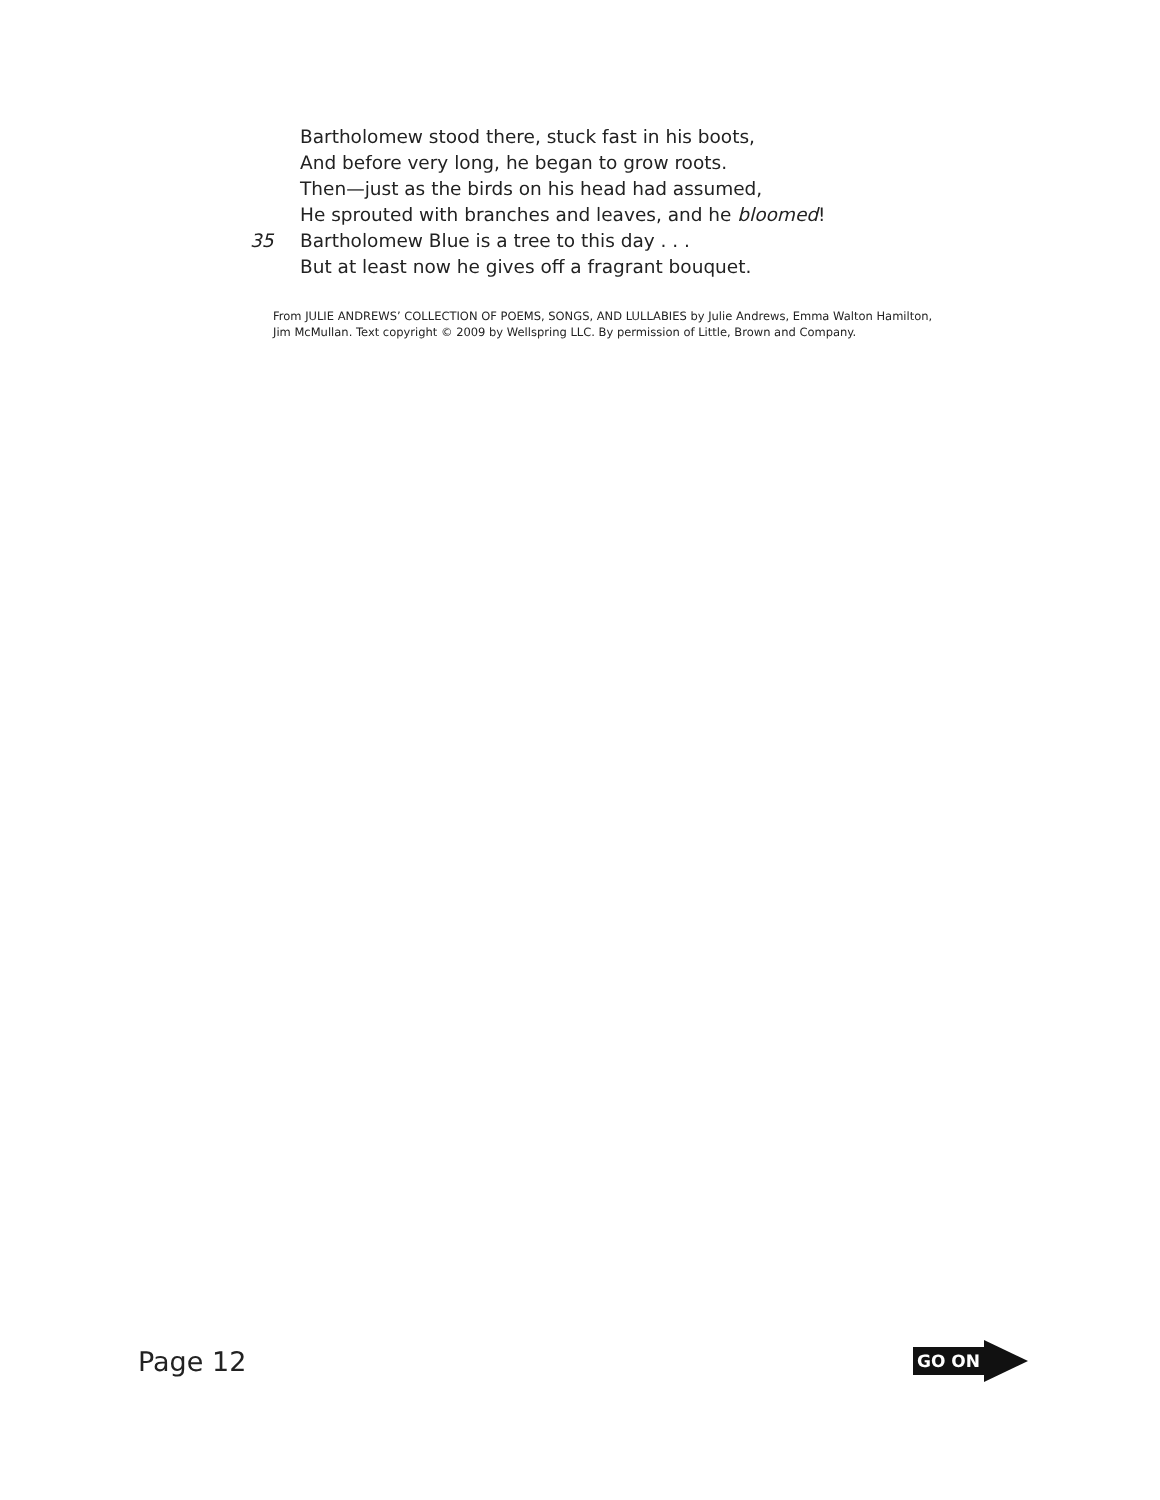Bartholomew stood there, stuck fast in his boots,
And before very long, he began to grow roots.
Then—just as the birds on his head had assumed,
He sprouted with branches and leaves, and he bloomed!
35 Bartholomew Blue is a tree to this day . . .
But at least now he gives off a fragrant bouquet.
From JULIE ANDREWS’ COLLECTION OF POEMS, SONGS, AND LULLABIES by Julie Andrews, Emma Walton Hamilton, Jim McMullan. Text copyright © 2009 by Wellspring LLC. By permission of Little, Brown and Company.
Page 12
GO ON